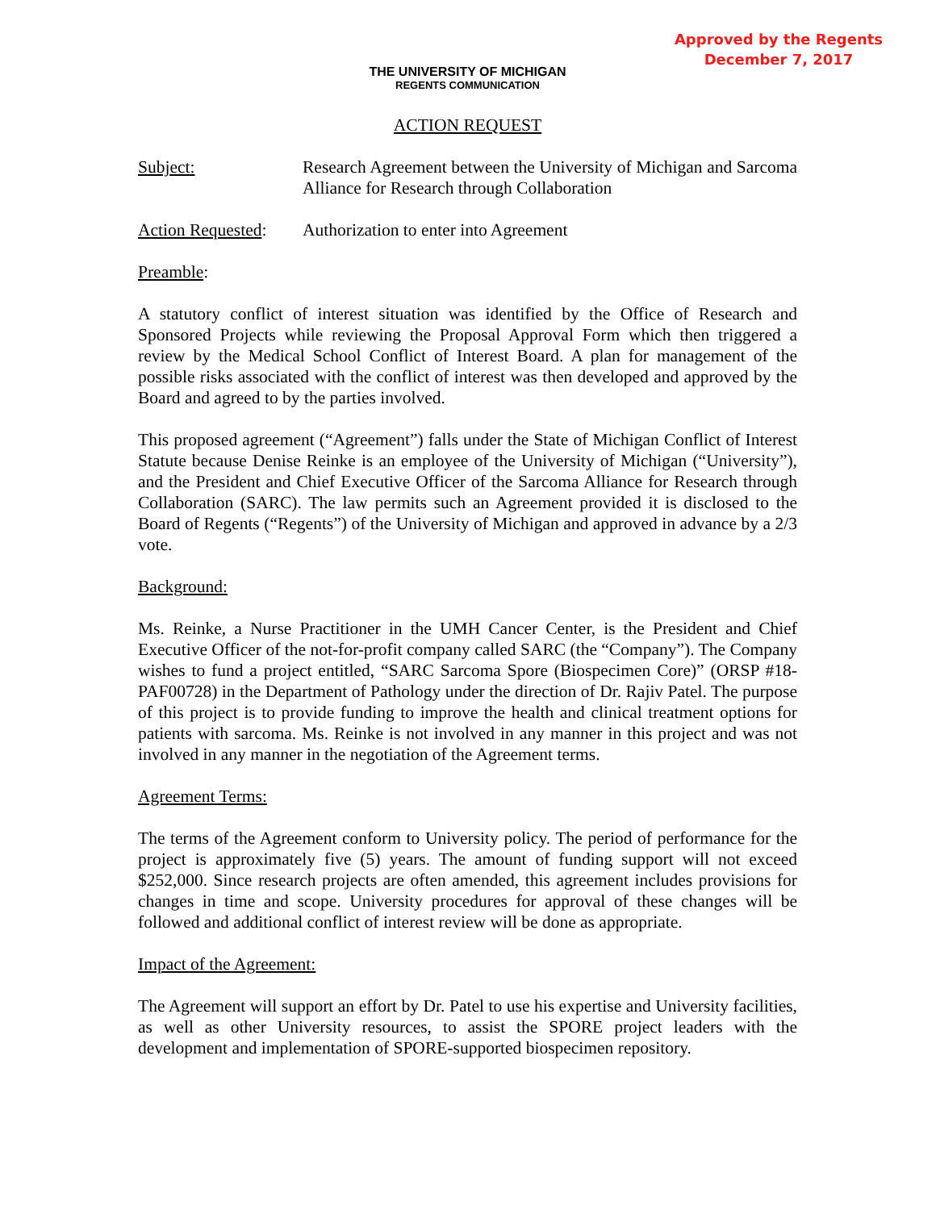Approved by the Regents
December 7, 2017
THE UNIVERSITY OF MICHIGAN
REGENTS COMMUNICATION
ACTION REQUEST
Subject: Research Agreement between the University of Michigan and Sarcoma Alliance for Research through Collaboration
Action Requested:
Authorization to enter into Agreement
Preamble:
A statutory conflict of interest situation was identified by the Office of Research and Sponsored Projects while reviewing the Proposal Approval Form which then triggered a review by the Medical School Conflict of Interest Board. A plan for management of the possible risks associated with the conflict of interest was then developed and approved by the Board and agreed to by the parties involved.
This proposed agreement (“Agreement”) falls under the State of Michigan Conflict of Interest Statute because Denise Reinke is an employee of the University of Michigan (“University”), and the President and Chief Executive Officer of the Sarcoma Alliance for Research through Collaboration (SARC). The law permits such an Agreement provided it is disclosed to the Board of Regents (“Regents”) of the University of Michigan and approved in advance by a 2/3 vote.
Background:
Ms. Reinke, a Nurse Practitioner in the UMH Cancer Center, is the President and Chief Executive Officer of the not-for-profit company called SARC (the “Company”). The Company wishes to fund a project entitled, “SARC Sarcoma Spore (Biospecimen Core)” (ORSP #18-PAF00728) in the Department of Pathology under the direction of Dr. Rajiv Patel. The purpose of this project is to provide funding to improve the health and clinical treatment options for patients with sarcoma. Ms. Reinke is not involved in any manner in this project and was not involved in any manner in the negotiation of the Agreement terms.
Agreement Terms:
The terms of the Agreement conform to University policy. The period of performance for the project is approximately five (5) years. The amount of funding support will not exceed $252,000. Since research projects are often amended, this agreement includes provisions for changes in time and scope. University procedures for approval of these changes will be followed and additional conflict of interest review will be done as appropriate.
Impact of the Agreement:
The Agreement will support an effort by Dr. Patel to use his expertise and University facilities, as well as other University resources, to assist the SPORE project leaders with the development and implementation of SPORE-supported biospecimen repository.